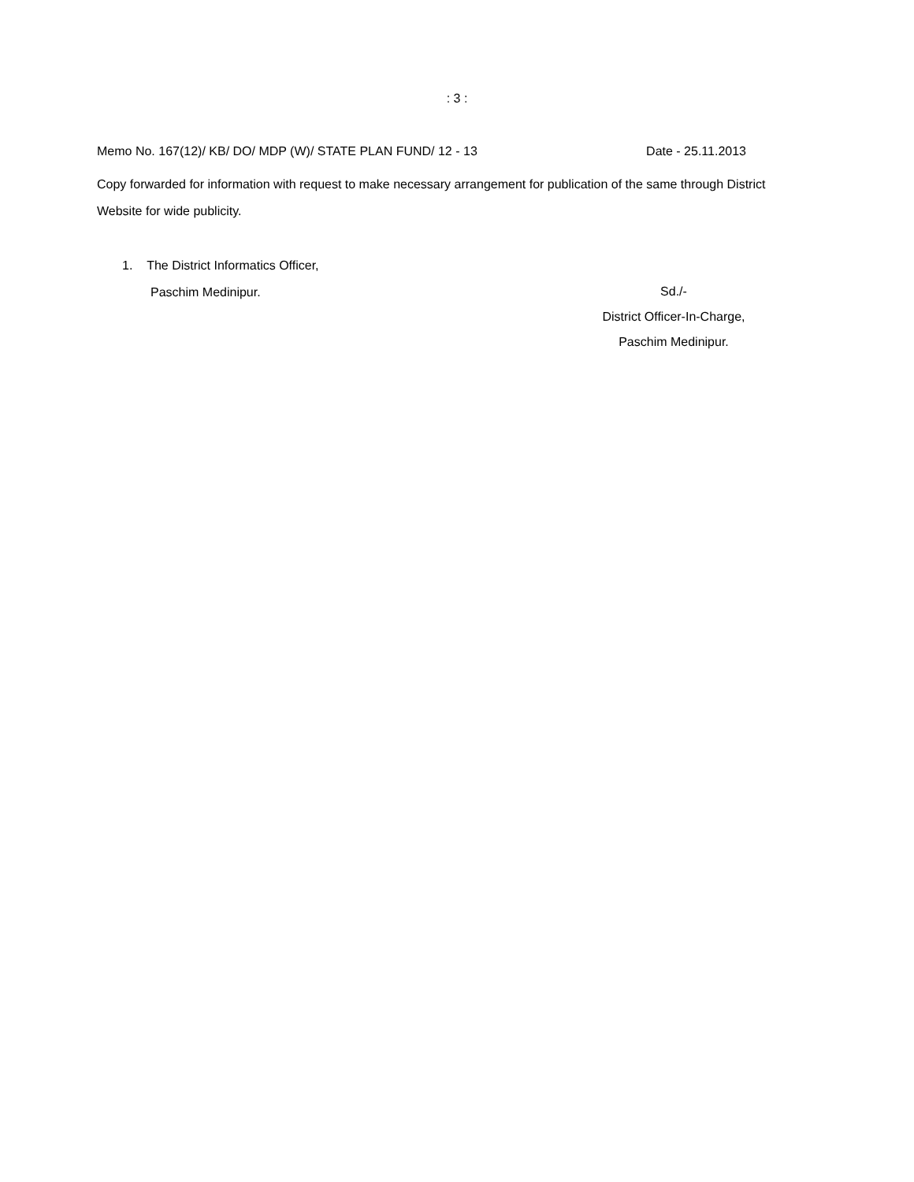: 3 :
Memo No. 167(12)/ KB/ DO/ MDP (W)/ STATE PLAN FUND/ 12 - 13 Date - 25.11.2013
Copy forwarded for information with request to make necessary arrangement for publication of the same through District Website for wide publicity.
1. The District Informatics Officer,
Paschim Medinipur.
Sd./-
District Officer-In-Charge,
Paschim Medinipur.